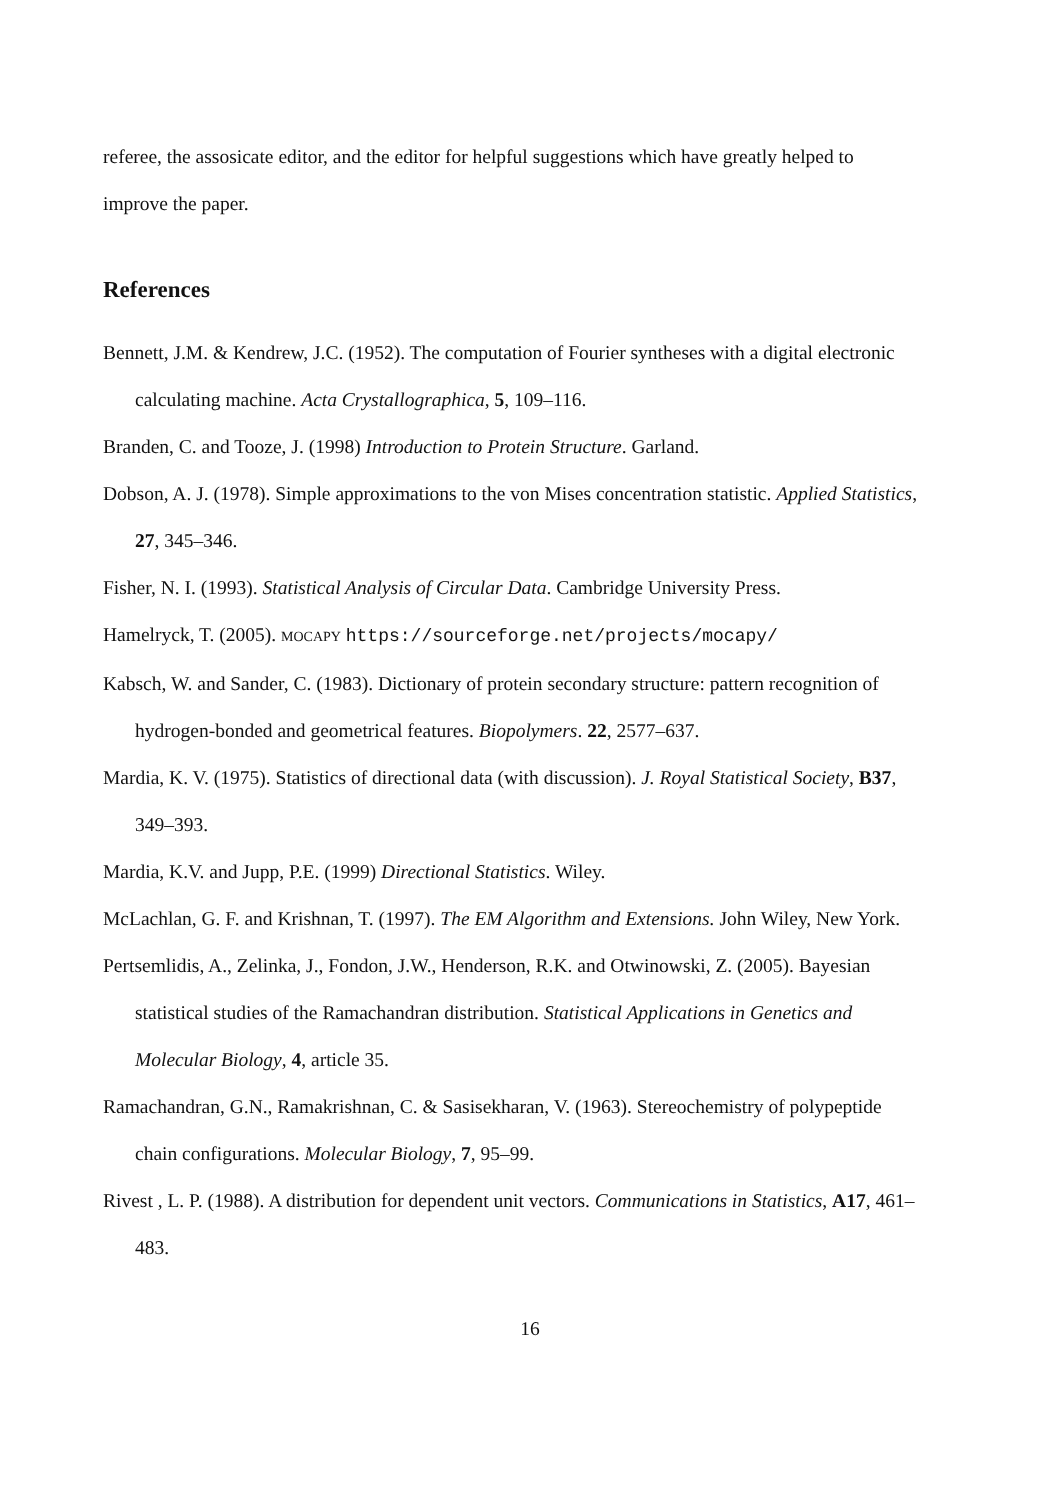referee, the assosicate editor, and the editor for helpful suggestions which have greatly helped to improve the paper.
References
Bennett, J.M. & Kendrew, J.C. (1952). The computation of Fourier syntheses with a digital electronic calculating machine. Acta Crystallographica, 5, 109–116.
Branden, C. and Tooze, J. (1998) Introduction to Protein Structure. Garland.
Dobson, A. J. (1978). Simple approximations to the von Mises concentration statistic. Applied Statistics, 27, 345–346.
Fisher, N. I. (1993). Statistical Analysis of Circular Data. Cambridge University Press.
Hamelryck, T. (2005). MOCAPY https://sourceforge.net/projects/mocapy/
Kabsch, W. and Sander, C. (1983). Dictionary of protein secondary structure: pattern recognition of hydrogen-bonded and geometrical features. Biopolymers. 22, 2577–637.
Mardia, K. V. (1975). Statistics of directional data (with discussion). J. Royal Statistical Society, B37, 349–393.
Mardia, K.V. and Jupp, P.E. (1999) Directional Statistics. Wiley.
McLachlan, G. F. and Krishnan, T. (1997). The EM Algorithm and Extensions. John Wiley, New York.
Pertsemlidis, A., Zelinka, J., Fondon, J.W., Henderson, R.K. and Otwinowski, Z. (2005). Bayesian statistical studies of the Ramachandran distribution. Statistical Applications in Genetics and Molecular Biology, 4, article 35.
Ramachandran, G.N., Ramakrishnan, C. & Sasisekharan, V. (1963). Stereochemistry of polypeptide chain configurations. Molecular Biology, 7, 95–99.
Rivest , L. P. (1988). A distribution for dependent unit vectors. Communications in Statistics, A17, 461–483.
16